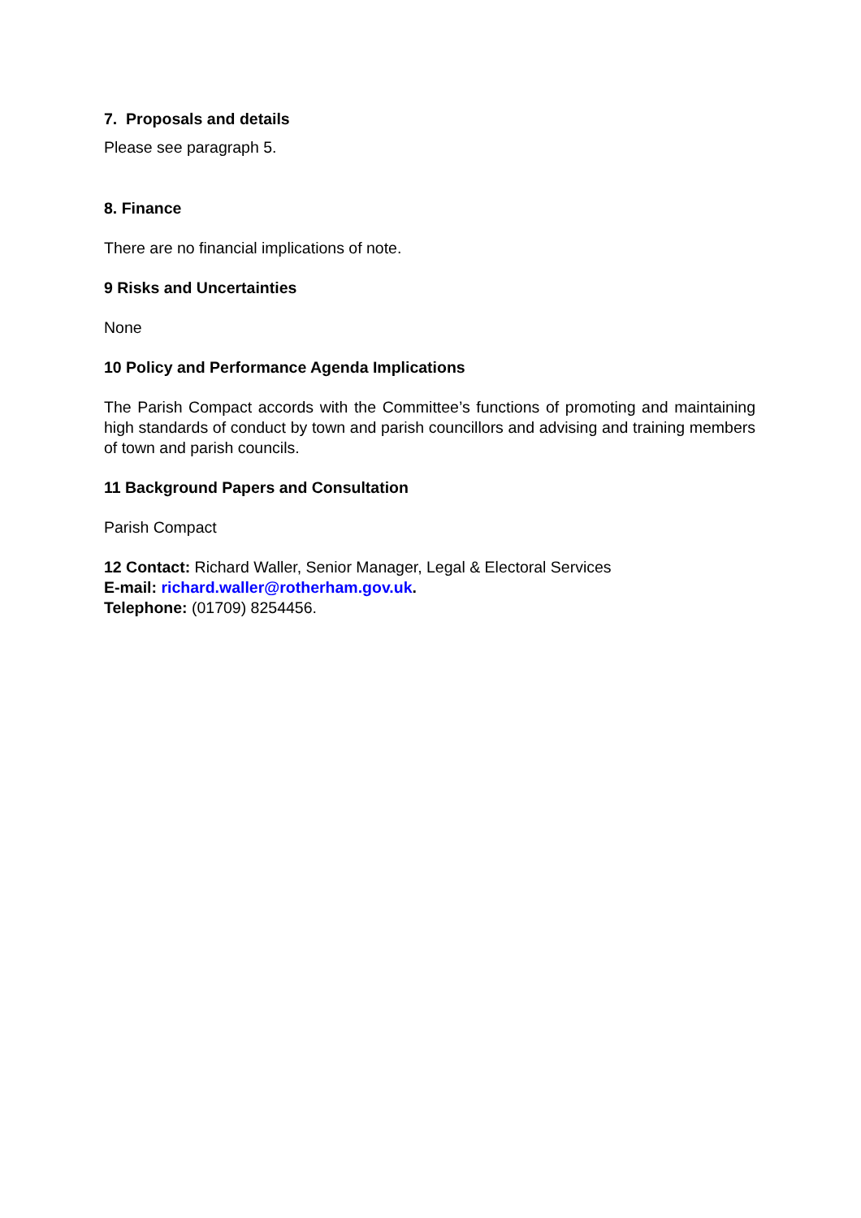7. Proposals and details
Please see paragraph 5.
8. Finance
There are no financial implications of note.
9 Risks and Uncertainties
None
10 Policy and Performance Agenda Implications
The Parish Compact accords with the Committee’s functions of promoting and maintaining high standards of conduct by town and parish councillors and advising and training members of town and parish councils.
11 Background Papers and Consultation
Parish Compact
12 Contact: Richard Waller, Senior Manager, Legal & Electoral Services
E-mail: richard.waller@rotherham.gov.uk.
Telephone: (01709) 8254456.